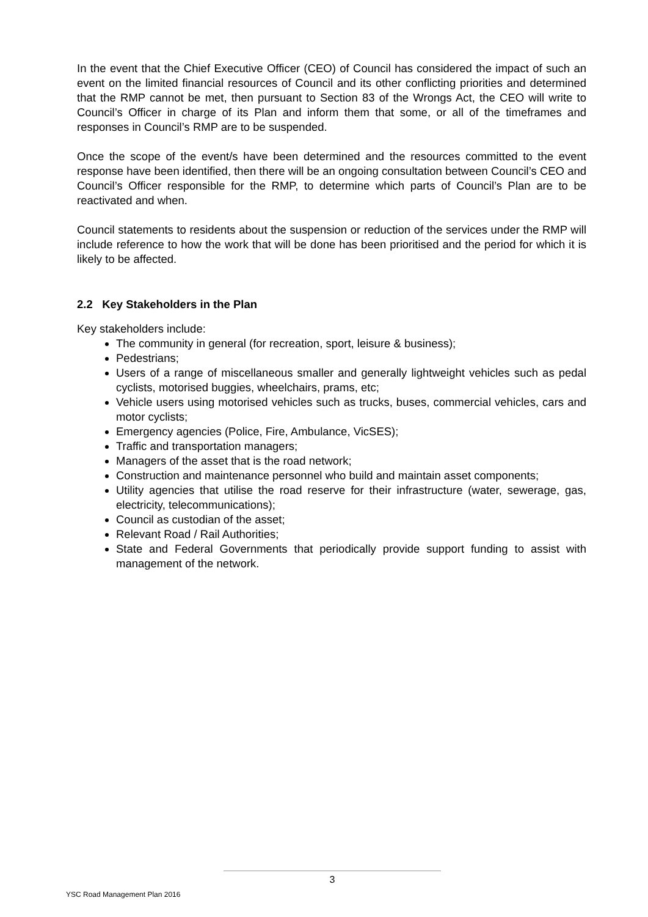In the event that the Chief Executive Officer (CEO) of Council has considered the impact of such an event on the limited financial resources of Council and its other conflicting priorities and determined that the RMP cannot be met, then pursuant to Section 83 of the Wrongs Act, the CEO will write to Council’s Officer in charge of its Plan and inform them that some, or all of the timeframes and responses in Council’s RMP are to be suspended.
Once the scope of the event/s have been determined and the resources committed to the event response have been identified, then there will be an ongoing consultation between Council’s CEO and Council’s Officer responsible for the RMP, to determine which parts of Council’s Plan are to be reactivated and when.
Council statements to residents about the suspension or reduction of the services under the RMP will include reference to how the work that will be done has been prioritised and the period for which it is likely to be affected.
2.2 Key Stakeholders in the Plan
Key stakeholders include:
The community in general (for recreation, sport, leisure & business);
Pedestrians;
Users of a range of miscellaneous smaller and generally lightweight vehicles such as pedal cyclists, motorised buggies, wheelchairs, prams, etc;
Vehicle users using motorised vehicles such as trucks, buses, commercial vehicles, cars and motor cyclists;
Emergency agencies (Police, Fire, Ambulance, VicSES);
Traffic and transportation managers;
Managers of the asset that is the road network;
Construction and maintenance personnel who build and maintain asset components;
Utility agencies that utilise the road reserve for their infrastructure (water, sewerage, gas, electricity, telecommunications);
Council as custodian of the asset;
Relevant Road / Rail Authorities;
State and Federal Governments that periodically provide support funding to assist with management of the network.
3
YSC Road Management Plan 2016